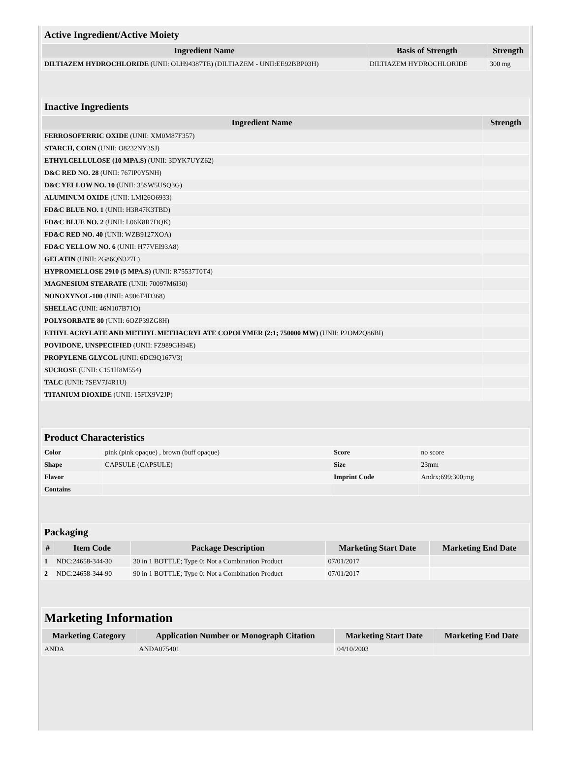| Active Ingredient/Active Moiety | | |
| Ingredient Name | Basis of Strength | Strength |
| DILTIAZEM HYDROCHLORIDE (UNII: OLH94387TE) (DILTIAZEM - UNII:EE92BBP03H) | DILTIAZEM HYDROCHLORIDE | 300 mg |
| Inactive Ingredients | |
| Ingredient Name | Strength |
| FERROSOFERRIC OXIDE (UNII: XM0M87F357) | |
| STARCH, CORN (UNII: O8232NY3SJ) | |
| ETHYLCELLULOSE (10 MPA.S) (UNII: 3DYK7UYZ62) | |
| D&C RED NO. 28 (UNII: 767IP0Y5NH) | |
| D&C YELLOW NO. 10 (UNII: 35SW5USQ3G) | |
| ALUMINUM OXIDE (UNII: LMI26O6933) | |
| FD&C BLUE NO. 1 (UNII: H3R47K3TBD) | |
| FD&C BLUE NO. 2 (UNII: L06K8R7DQK) | |
| FD&C RED NO. 40 (UNII: WZB9127XOA) | |
| FD&C YELLOW NO. 6 (UNII: H77VEI93A8) | |
| GELATIN (UNII: 2G86QN327L) | |
| HYPROMELLOSE 2910 (5 MPA.S) (UNII: R75537T0T4) | |
| MAGNESIUM STEARATE (UNII: 70097M6I30) | |
| NONOXYNOL-100 (UNII: A906T4D368) | |
| SHELLAC (UNII: 46N107B71O) | |
| POLYSORBATE 80 (UNII: 6OZP39ZG8H) | |
| ETHYL ACRYLATE AND METHYL METHACRYLATE COPOLYMER (2:1; 750000 MW) (UNII: P2OM2Q86BI) | |
| POVIDONE, UNSPECIFIED (UNII: FZ989GH94E) | |
| PROPYLENE GLYCOL (UNII: 6DC9Q167V3) | |
| SUCROSE (UNII: C151H8M554) | |
| TALC (UNII: 7SEV7J4R1U) | |
| TITANIUM DIOXIDE (UNII: 15FIX9V2JP) | |
| Product Characteristics | | | |
| Color | pink (pink opaque) , brown (buff opaque) | Score | no score |
| Shape | CAPSULE (CAPSULE) | Size | 23mm |
| Flavor | | Imprint Code | Andrx;699;300;mg |
| Contains | | | |
| Packaging | | | | |
| # | Item Code | Package Description | Marketing Start Date | Marketing End Date |
| 1 | NDC:24658-344-30 | 30 in 1 BOTTLE; Type 0: Not a Combination Product | 07/01/2017 | |
| 2 | NDC:24658-344-90 | 90 in 1 BOTTLE; Type 0: Not a Combination Product | 07/01/2017 | |
| Marketing Information | | | |
| Marketing Category | Application Number or Monograph Citation | Marketing Start Date | Marketing End Date |
| ANDA | ANDA075401 | 04/10/2003 | |